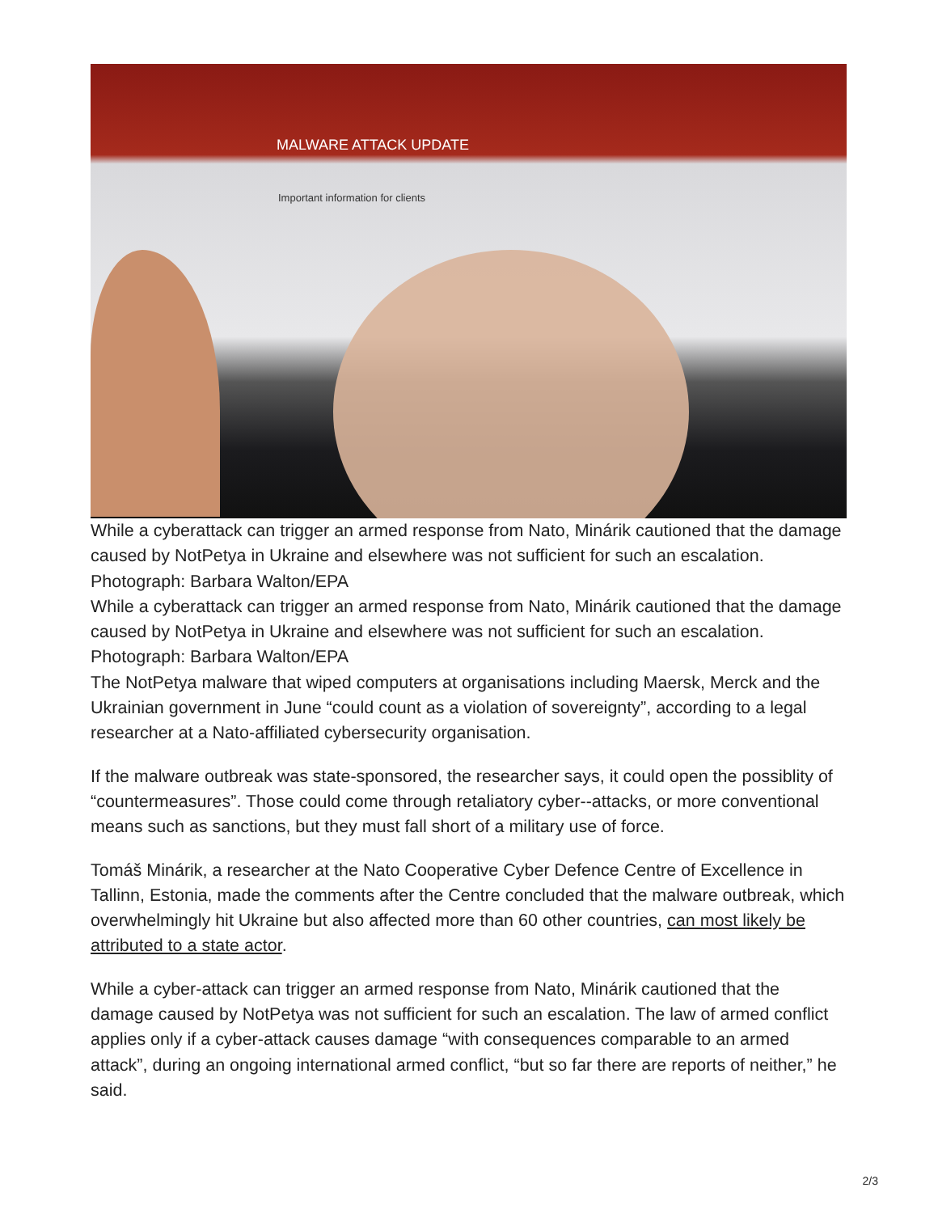MALWARE ATTACK UPDATE
Important information for clients
While a cyberattack can trigger an armed response from Nato, Minárik cautioned that the damage caused by NotPetya in Ukraine and elsewhere was not sufficient for such an escalation. Photograph: Barbara Walton/EPA
While a cyberattack can trigger an armed response from Nato, Minárik cautioned that the damage caused by NotPetya in Ukraine and elsewhere was not sufficient for such an escalation. Photograph: Barbara Walton/EPA
The NotPetya malware that wiped computers at organisations including Maersk, Merck and the Ukrainian government in June “could count as a violation of sovereignty”, according to a legal researcher at a Nato-affiliated cybersecurity organisation.
If the malware outbreak was state-sponsored, the researcher says, it could open the possiblity of “countermeasures”. Those could come through retaliatory cyber--attacks, or more conventional means such as sanctions, but they must fall short of a military use of force.
Tomáš Minárik, a researcher at the Nato Cooperative Cyber Defence Centre of Excellence in Tallinn, Estonia, made the comments after the Centre concluded that the malware outbreak, which overwhelmingly hit Ukraine but also affected more than 60 other countries, can most likely be attributed to a state actor.
While a cyber-attack can trigger an armed response from Nato, Minárik cautioned that the damage caused by NotPetya was not sufficient for such an escalation. The law of armed conflict applies only if a cyber-attack causes damage “with consequences comparable to an armed attack”, during an ongoing international armed conflict, “but so far there are reports of neither,” he said.
2/3